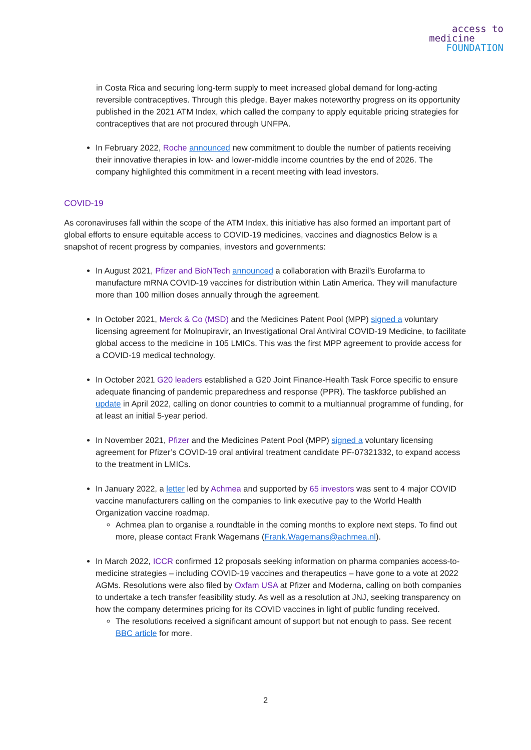access to
medicine
FOUNDATION
in Costa Rica and securing long-term supply to meet increased global demand for long-acting reversible contraceptives. Through this pledge, Bayer makes noteworthy progress on its opportunity published in the 2021 ATM Index, which called the company to apply equitable pricing strategies for contraceptives that are not procured through UNFPA.
In February 2022, Roche announced new commitment to double the number of patients receiving their innovative therapies in low- and lower-middle income countries by the end of 2026. The company highlighted this commitment in a recent meeting with lead investors.
COVID-19
As coronaviruses fall within the scope of the ATM Index, this initiative has also formed an important part of global efforts to ensure equitable access to COVID-19 medicines, vaccines and diagnostics Below is a snapshot of recent progress by companies, investors and governments:
In August 2021, Pfizer and BioNTech announced a collaboration with Brazil’s Eurofarma to manufacture mRNA COVID-19 vaccines for distribution within Latin America. They will manufacture more than 100 million doses annually through the agreement.
In October 2021, Merck & Co (MSD) and the Medicines Patent Pool (MPP) signed a voluntary licensing agreement for Molnupiravir, an Investigational Oral Antiviral COVID-19 Medicine, to facilitate global access to the medicine in 105 LMICs. This was the first MPP agreement to provide access for a COVID-19 medical technology.
In October 2021 G20 leaders established a G20 Joint Finance-Health Task Force specific to ensure adequate financing of pandemic preparedness and response (PPR). The taskforce published an update in April 2022, calling on donor countries to commit to a multiannual programme of funding, for at least an initial 5-year period.
In November 2021, Pfizer and the Medicines Patent Pool (MPP) signed a voluntary licensing agreement for Pfizer’s COVID-19 oral antiviral treatment candidate PF-07321332, to expand access to the treatment in LMICs.
In January 2022, a letter led by Achmea and supported by 65 investors was sent to 4 major COVID vaccine manufacturers calling on the companies to link executive pay to the World Health Organization vaccine roadmap.
Achmea plan to organise a roundtable in the coming months to explore next steps. To find out more, please contact Frank Wagemans (Frank.Wagemans@achmea.nl).
In March 2022, ICCR confirmed 12 proposals seeking information on pharma companies access-to-medicine strategies – including COVID-19 vaccines and therapeutics – have gone to a vote at 2022 AGMs. Resolutions were also filed by Oxfam USA at Pfizer and Moderna, calling on both companies to undertake a tech transfer feasibility study. As well as a resolution at JNJ, seeking transparency on how the company determines pricing for its COVID vaccines in light of public funding received.
The resolutions received a significant amount of support but not enough to pass. See recent BBC article for more.
2